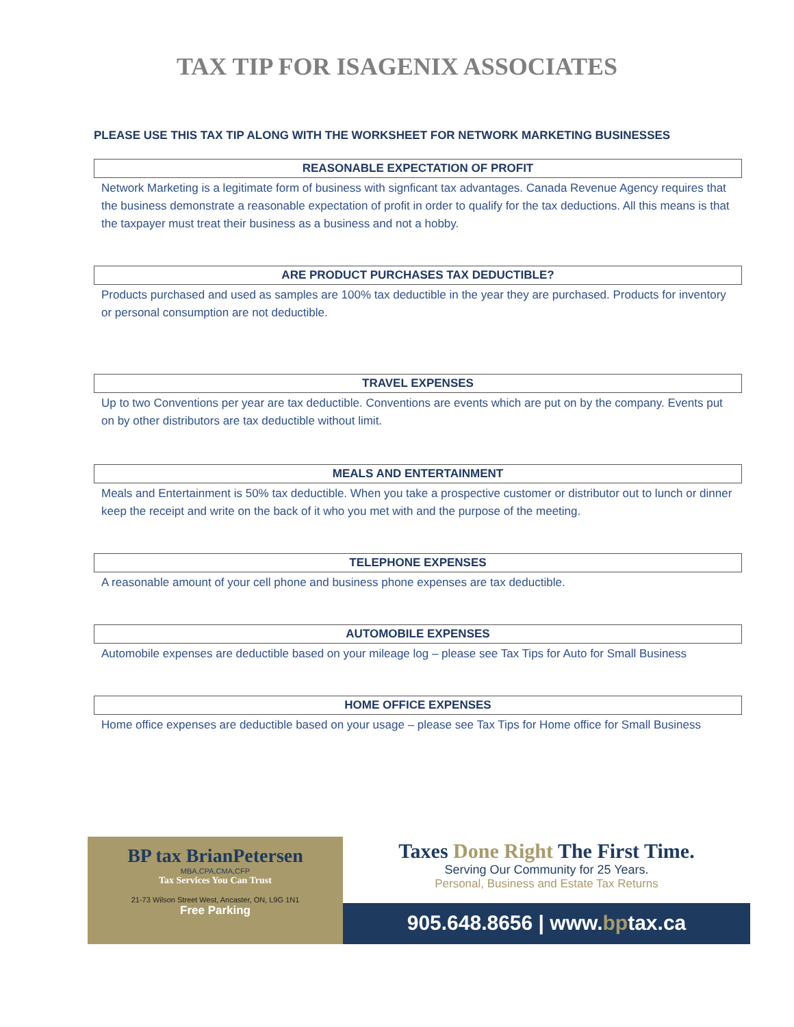TAX TIP FOR ISAGENIX ASSOCIATES
PLEASE USE THIS TAX TIP ALONG WITH THE WORKSHEET FOR NETWORK MARKETING BUSINESSES
REASONABLE EXPECTATION OF PROFIT
Network Marketing is a legitimate form of business with signficant tax advantages. Canada Revenue Agency requires that the business demonstrate a reasonable expectation of profit in order to qualify for the tax deductions. All this means is that the taxpayer must treat their business as a business and not a hobby.
ARE PRODUCT PURCHASES TAX DEDUCTIBLE?
Products purchased and used as samples are 100% tax deductible in the year they are purchased. Products for inventory or personal consumption are not deductible.
TRAVEL EXPENSES
Up to two Conventions per year are tax deductible. Conventions are events which are put on by the company. Events put on by other distributors are tax deductible without limit.
MEALS AND ENTERTAINMENT
Meals and Entertainment is 50% tax deductible. When you take a prospective customer or distributor out to lunch or dinner keep the receipt and write on the back of it who you met with and the purpose of the meeting.
TELEPHONE EXPENSES
A reasonable amount of your cell phone and business phone expenses are tax deductible.
AUTOMOBILE EXPENSES
Automobile expenses are deductible based on your mileage log – please see Tax Tips for Auto for Small Business
HOME OFFICE EXPENSES
Home office expenses are deductible based on your usage – please see Tax Tips for Home office for Small Business
BP tax BrianPetersen
MBA,CPA,CMA,CFP
Tax Services You Can Trust
21-73 Wilson Street West, Ancaster, ON, L9G 1N1
Free Parking
Taxes Done Right The First Time.
Serving Our Community for 25 Years.
Personal, Business and Estate Tax Returns
905.648.8656 | www.bptax.ca